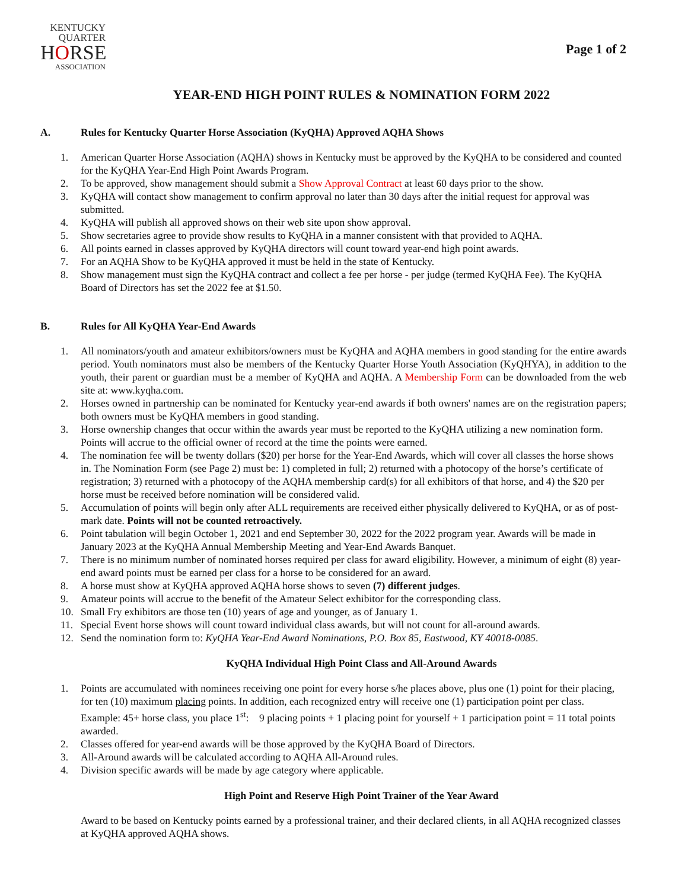KENTUCKY
QUARTER
HORSE
ASSOCIATION
Page 1 of 2
YEAR-END HIGH POINT RULES & NOMINATION FORM 2022
A. Rules for Kentucky Quarter Horse Association (KyQHA) Approved AQHA Shows
1. American Quarter Horse Association (AQHA) shows in Kentucky must be approved by the KyQHA to be considered and counted for the KyQHA Year-End High Point Awards Program.
2. To be approved, show management should submit a Show Approval Contract at least 60 days prior to the show.
3. KyQHA will contact show management to confirm approval no later than 30 days after the initial request for approval was submitted.
4. KyQHA will publish all approved shows on their web site upon show approval.
5. Show secretaries agree to provide show results to KyQHA in a manner consistent with that provided to AQHA.
6. All points earned in classes approved by KyQHA directors will count toward year-end high point awards.
7. For an AQHA Show to be KyQHA approved it must be held in the state of Kentucky.
8. Show management must sign the KyQHA contract and collect a fee per horse - per judge (termed KyQHA Fee). The KyQHA Board of Directors has set the 2022 fee at $1.50.
B. Rules for All KyQHA Year-End Awards
1. All nominators/youth and amateur exhibitors/owners must be KyQHA and AQHA members in good standing for the entire awards period. Youth nominators must also be members of the Kentucky Quarter Horse Youth Association (KyQHYA), in addition to the youth, their parent or guardian must be a member of KyQHA and AQHA. A Membership Form can be downloaded from the web site at: www.kyqha.com.
2. Horses owned in partnership can be nominated for Kentucky year-end awards if both owners' names are on the registration papers; both owners must be KyQHA members in good standing.
3. Horse ownership changes that occur within the awards year must be reported to the KyQHA utilizing a new nomination form. Points will accrue to the official owner of record at the time the points were earned.
4. The nomination fee will be twenty dollars ($20) per horse for the Year-End Awards, which will cover all classes the horse shows in. The Nomination Form (see Page 2) must be: 1) completed in full; 2) returned with a photocopy of the horse’s certificate of registration; 3) returned with a photocopy of the AQHA membership card(s) for all exhibitors of that horse, and 4) the $20 per horse must be received before nomination will be considered valid.
5. Accumulation of points will begin only after ALL requirements are received either physically delivered to KyQHA, or as of post-mark date. Points will not be counted retroactively.
6. Point tabulation will begin October 1, 2021 and end September 30, 2022 for the 2022 program year. Awards will be made in January 2023 at the KyQHA Annual Membership Meeting and Year-End Awards Banquet.
7. There is no minimum number of nominated horses required per class for award eligibility. However, a minimum of eight (8) year-end award points must be earned per class for a horse to be considered for an award.
8. A horse must show at KyQHA approved AQHA horse shows to seven (7) different judges.
9. Amateur points will accrue to the benefit of the Amateur Select exhibitor for the corresponding class.
10. Small Fry exhibitors are those ten (10) years of age and younger, as of January 1.
11. Special Event horse shows will count toward individual class awards, but will not count for all-around awards.
12. Send the nomination form to: KyQHA Year-End Award Nominations, P.O. Box 85, Eastwood, KY 40018-0085.
KyQHA Individual High Point Class and All-Around Awards
1. Points are accumulated with nominees receiving one point for every horse s/he places above, plus one (1) point for their placing, for ten (10) maximum placing points. In addition, each recognized entry will receive one (1) participation point per class. Example: 45+ horse class, you place 1<sup>st</sup>: 9 placing points + 1 placing point for yourself + 1 participation point = 11 total points awarded.
2. Classes offered for year-end awards will be those approved by the KyQHA Board of Directors.
3. All-Around awards will be calculated according to AQHA All-Around rules.
4. Division specific awards will be made by age category where applicable.
High Point and Reserve High Point Trainer of the Year Award
Award to be based on Kentucky points earned by a professional trainer, and their declared clients, in all AQHA recognized classes at KyQHA approved AQHA shows.